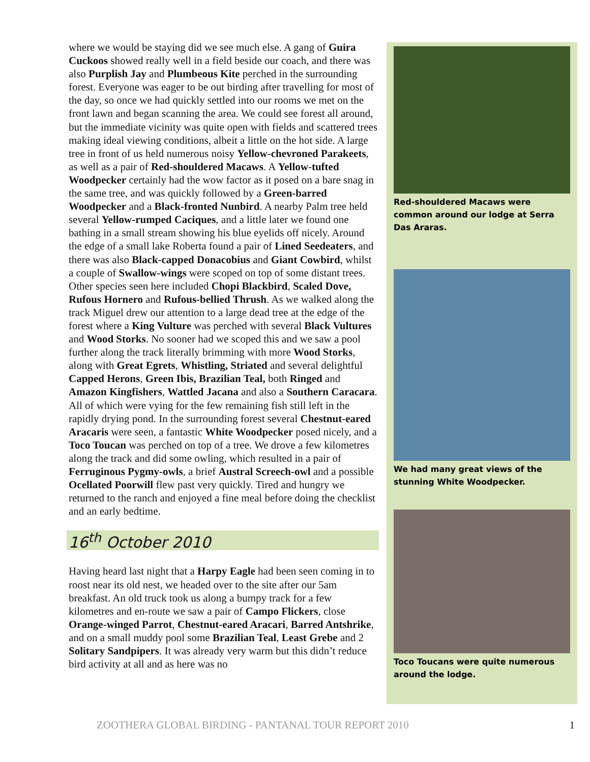where we would be staying did we see much else. A gang of Guira Cuckoos showed really well in a field beside our coach, and there was also Purplish Jay and Plumbeous Kite perched in the surrounding forest. Everyone was eager to be out birding after travelling for most of the day, so once we had quickly settled into our rooms we met on the front lawn and began scanning the area. We could see forest all around, but the immediate vicinity was quite open with fields and scattered trees making ideal viewing conditions, albeit a little on the hot side. A large tree in front of us held numerous noisy Yellow-chevroned Parakeets, as well as a pair of Red-shouldered Macaws. A Yellow-tufted Woodpecker certainly had the wow factor as it posed on a bare snag in the same tree, and was quickly followed by a Green-barred Woodpecker and a Black-fronted Nunbird. A nearby Palm tree held several Yellow-rumped Caciques, and a little later we found one bathing in a small stream showing his blue eyelids off nicely. Around the edge of a small lake Roberta found a pair of Lined Seedeaters, and there was also Black-capped Donacobius and Giant Cowbird, whilst a couple of Swallow-wings were scoped on top of some distant trees. Other species seen here included Chopi Blackbird, Scaled Dove, Rufous Hornero and Rufous-bellied Thrush. As we walked along the track Miguel drew our attention to a large dead tree at the edge of the forest where a King Vulture was perched with several Black Vultures and Wood Storks. No sooner had we scoped this and we saw a pool further along the track literally brimming with more Wood Storks, along with Great Egrets, Whistling, Striated and several delightful Capped Herons, Green Ibis, Brazilian Teal, both Ringed and Amazon Kingfishers, Wattled Jacana and also a Southern Caracara. All of which were vying for the few remaining fish still left in the rapidly drying pond. In the surrounding forest several Chestnut-eared Aracaris were seen, a fantastic White Woodpecker posed nicely, and a Toco Toucan was perched on top of a tree. We drove a few kilometres along the track and did some owling, which resulted in a pair of Ferruginous Pygmy-owls, a brief Austral Screech-owl and a possible Ocellated Poorwill flew past very quickly. Tired and hungry we returned to the ranch and enjoyed a fine meal before doing the checklist and an early bedtime.
16<sup>th</sup> October 2010
Having heard last night that a Harpy Eagle had been seen coming in to roost near its old nest, we headed over to the site after our 5am breakfast. An old truck took us along a bumpy track for a few kilometres and en-route we saw a pair of Campo Flickers, close Orange-winged Parrot, Chestnut-eared Aracari, Barred Antshrike, and on a small muddy pool some Brazilian Teal, Least Grebe and 2 Solitary Sandpipers. It was already very warm but this didn’t reduce bird activity at all and as here was no
Red-shouldered Macaws were common around our lodge at Serra Das Araras.
We had many great views of the stunning White Woodpecker.
Toco Toucans were quite numerous around the lodge.
ZOOTHERA GLOBAL BIRDING - PANTANAL TOUR REPORT 2010 1